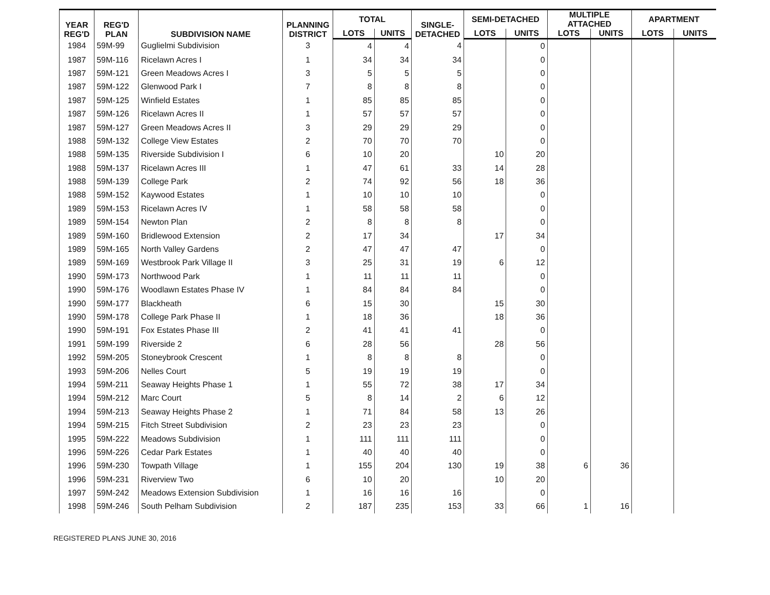| YEAR REG'D | REG'D PLAN | SUBDIVISION NAME | PLANNING DISTRICT | TOTAL | | SINGLE- DETACHED | SEMI-DETACHED | | MULTIPLE ATTACHED | | APARTMENT | |
| --- | --- | --- | --- | --- | --- | --- | --- | --- | --- | --- | --- | --- |
| | | | | LOTS | UNITS | | LOTS | UNITS | LOTS | UNITS | LOTS | UNITS |
| 1984 | 59M-99 | Guglielmi Subdivision | 3 | 4 | 4 | 4 | | 0 | | | | |
| 1987 | 59M-116 | Ricelawn Acres I | 1 | 34 | 34 | 34 | | 0 | | | | |
| 1987 | 59M-121 | Green Meadows Acres I | 3 | 5 | 5 | 5 | | 0 | | | | |
| 1987 | 59M-122 | Glenwood Park I | 7 | 8 | 8 | 8 | | 0 | | | | |
| 1987 | 59M-125 | Winfield Estates | 1 | 85 | 85 | 85 | | 0 | | | | |
| 1987 | 59M-126 | Ricelawn Acres II | 1 | 57 | 57 | 57 | | 0 | | | | |
| 1987 | 59M-127 | Green Meadows Acres II | 3 | 29 | 29 | 29 | | 0 | | | | |
| 1988 | 59M-132 | College View Estates | 2 | 70 | 70 | 70 | | 0 | | | | |
| 1988 | 59M-135 | Riverside Subdivision I | 6 | 10 | 20 | | 10 | 20 | | | | |
| 1988 | 59M-137 | Ricelawn Acres III | 1 | 47 | 61 | 33 | 14 | 28 | | | | |
| 1988 | 59M-139 | College Park | 2 | 74 | 92 | 56 | 18 | 36 | | | | |
| 1988 | 59M-152 | Kaywood Estates | 1 | 10 | 10 | 10 | | 0 | | | | |
| 1989 | 59M-153 | Ricelawn Acres IV | 1 | 58 | 58 | 58 | | 0 | | | | |
| 1989 | 59M-154 | Newton Plan | 2 | 8 | 8 | 8 | | 0 | | | | |
| 1989 | 59M-160 | Bridlewood Extension | 2 | 17 | 34 | | 17 | 34 | | | | |
| 1989 | 59M-165 | North Valley Gardens | 2 | 47 | 47 | 47 | | 0 | | | | |
| 1989 | 59M-169 | Westbrook Park Village II | 3 | 25 | 31 | 19 | 6 | 12 | | | | |
| 1990 | 59M-173 | Northwood Park | 1 | 11 | 11 | 11 | | 0 | | | | |
| 1990 | 59M-176 | Woodlawn Estates Phase IV | 1 | 84 | 84 | 84 | | 0 | | | | |
| 1990 | 59M-177 | Blackheath | 6 | 15 | 30 | | 15 | 30 | | | | |
| 1990 | 59M-178 | College Park Phase II | 1 | 18 | 36 | | 18 | 36 | | | | |
| 1990 | 59M-191 | Fox Estates Phase III | 2 | 41 | 41 | 41 | | 0 | | | | |
| 1991 | 59M-199 | Riverside 2 | 6 | 28 | 56 | | 28 | 56 | | | | |
| 1992 | 59M-205 | Stoneybrook Crescent | 1 | 8 | 8 | 8 | | 0 | | | | |
| 1993 | 59M-206 | Nelles Court | 5 | 19 | 19 | 19 | | 0 | | | | |
| 1994 | 59M-211 | Seaway Heights Phase 1 | 1 | 55 | 72 | 38 | 17 | 34 | | | | |
| 1994 | 59M-212 | Marc Court | 5 | 8 | 14 | 2 | 6 | 12 | | | | |
| 1994 | 59M-213 | Seaway Heights Phase 2 | 1 | 71 | 84 | 58 | 13 | 26 | | | | |
| 1994 | 59M-215 | Fitch Street Subdivision | 2 | 23 | 23 | 23 | | 0 | | | | |
| 1995 | 59M-222 | Meadows Subdivision | 1 | 111 | 111 | 111 | | 0 | | | | |
| 1996 | 59M-226 | Cedar Park Estates | 1 | 40 | 40 | 40 | | 0 | | | | |
| 1996 | 59M-230 | Towpath Village | 1 | 155 | 204 | 130 | 19 | 38 | 6 | 36 | | |
| 1996 | 59M-231 | Riverview Two | 6 | 10 | 20 | | 10 | 20 | | | | |
| 1997 | 59M-242 | Meadows Extension Subdivision | 1 | 16 | 16 | 16 | | 0 | | | | |
| 1998 | 59M-246 | South Pelham Subdivision | 2 | 187 | 235 | 153 | 33 | 66 | 1 | 16 | | |
REGISTERED PLANS JUNE 30, 2016